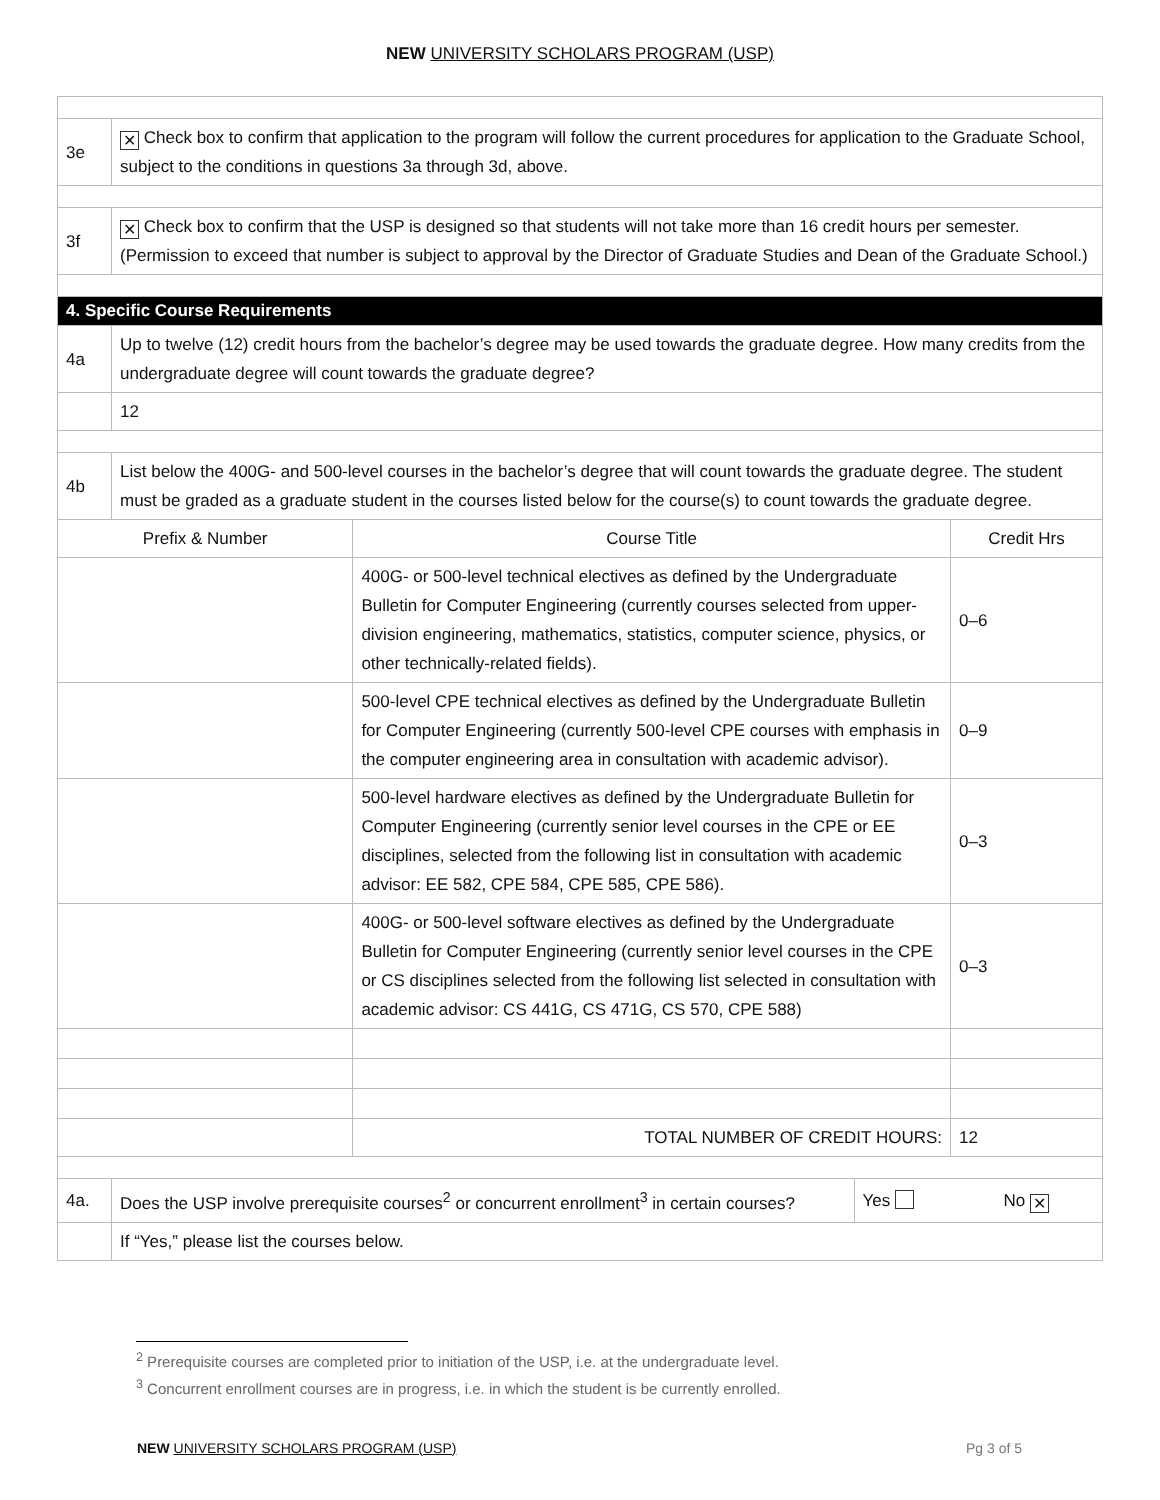NEW UNIVERSITY SCHOLARS PROGRAM (USP)
| 3e | ✕ Check box to confirm that application to the program will follow the current procedures for application to the Graduate School, subject to the conditions in questions 3a through 3d, above. | | | |
| 3f | ✕ Check box to confirm that the USP is designed so that students will not take more than 16 credit hours per semester. (Permission to exceed that number is subject to approval by the Director of Graduate Studies and Dean of the Graduate School.) | | | |
| 4. Specific Course Requirements | | | | |
| 4a | Up to twelve (12) credit hours from the bachelor’s degree may be used towards the graduate degree. How many credits from the undergraduate degree will count towards the graduate degree? | | | |
| | 12 | | | |
| 4b | List below the 400G- and 500-level courses in the bachelor’s degree that will count towards the graduate degree. The student must be graded as a graduate student in the courses listed below for the course(s) to count towards the graduate degree. | | | |
| Prefix & Number | | Course Title | | Credit Hrs |
| | | 400G- or 500-level technical electives as defined by the Undergraduate Bulletin for Computer Engineering (currently courses selected from upper-division engineering, mathematics, statistics, computer science, physics, or other technically-related fields). | | 0–6 |
| | | 500-level CPE technical electives as defined by the Undergraduate Bulletin for Computer Engineering (currently 500-level CPE courses with emphasis in the computer engineering area in consultation with academic advisor). | | 0–9 |
| | | 500-level hardware electives as defined by the Undergraduate Bulletin for Computer Engineering (currently senior level courses in the CPE or EE disciplines, selected from the following list in consultation with academic advisor: EE 582, CPE 584, CPE 585, CPE 586). | | 0–3 |
| | | 400G- or 500-level software electives as defined by the Undergraduate Bulletin for Computer Engineering (currently senior level courses in the CPE or CS disciplines selected from the following list selected in consultation with academic advisor: CS 441G, CS 471G, CS 570, CPE 588) | | 0–3 |
| | | TOTAL NUMBER OF CREDIT HOURS: | | 12 |
| 4a. | Does the USP involve prerequisite courses<sup>2</sup> or concurrent enrollment<sup>3</sup> in certain courses? | | Yes | No ✕ |
| | If “Yes,” please list the courses below. | | | |
<sup>2</sup> Prerequisite courses are completed prior to initiation of the USP, i.e. at the undergraduate level.
<sup>3</sup> Concurrent enrollment courses are in progress, i.e. in which the student is be currently enrolled.
NEW UNIVERSITY SCHOLARS PROGRAM (USP) Pg 3 of 5